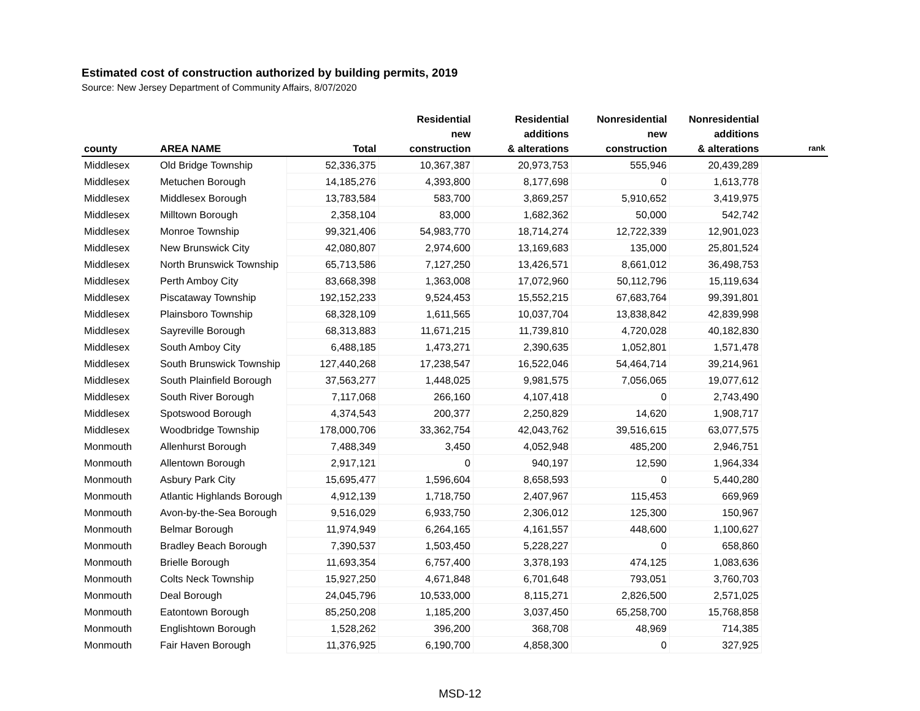Estimated cost of construction authorized by building permits, 2019
Source: New Jersey Department of Community Affairs, 8/07/2020
| county | AREA NAME | Total | Residential new construction | Residential additions & alterations | Nonresidential new construction | Nonresidential additions & alterations | rank |
| --- | --- | --- | --- | --- | --- | --- | --- |
| Middlesex | Old Bridge Township | 52,336,375 | 10,367,387 | 20,973,753 | 555,946 | 20,439,289 | |
| Middlesex | Metuchen Borough | 14,185,276 | 4,393,800 | 8,177,698 | 0 | 1,613,778 | |
| Middlesex | Middlesex Borough | 13,783,584 | 583,700 | 3,869,257 | 5,910,652 | 3,419,975 | |
| Middlesex | Milltown Borough | 2,358,104 | 83,000 | 1,682,362 | 50,000 | 542,742 | |
| Middlesex | Monroe Township | 99,321,406 | 54,983,770 | 18,714,274 | 12,722,339 | 12,901,023 | |
| Middlesex | New Brunswick City | 42,080,807 | 2,974,600 | 13,169,683 | 135,000 | 25,801,524 | |
| Middlesex | North Brunswick Township | 65,713,586 | 7,127,250 | 13,426,571 | 8,661,012 | 36,498,753 | |
| Middlesex | Perth Amboy City | 83,668,398 | 1,363,008 | 17,072,960 | 50,112,796 | 15,119,634 | |
| Middlesex | Piscataway Township | 192,152,233 | 9,524,453 | 15,552,215 | 67,683,764 | 99,391,801 | |
| Middlesex | Plainsboro Township | 68,328,109 | 1,611,565 | 10,037,704 | 13,838,842 | 42,839,998 | |
| Middlesex | Sayreville Borough | 68,313,883 | 11,671,215 | 11,739,810 | 4,720,028 | 40,182,830 | |
| Middlesex | South Amboy City | 6,488,185 | 1,473,271 | 2,390,635 | 1,052,801 | 1,571,478 | |
| Middlesex | South Brunswick Township | 127,440,268 | 17,238,547 | 16,522,046 | 54,464,714 | 39,214,961 | |
| Middlesex | South Plainfield Borough | 37,563,277 | 1,448,025 | 9,981,575 | 7,056,065 | 19,077,612 | |
| Middlesex | South River Borough | 7,117,068 | 266,160 | 4,107,418 | 0 | 2,743,490 | |
| Middlesex | Spotswood Borough | 4,374,543 | 200,377 | 2,250,829 | 14,620 | 1,908,717 | |
| Middlesex | Woodbridge Township | 178,000,706 | 33,362,754 | 42,043,762 | 39,516,615 | 63,077,575 | |
| Monmouth | Allenhurst Borough | 7,488,349 | 3,450 | 4,052,948 | 485,200 | 2,946,751 | |
| Monmouth | Allentown Borough | 2,917,121 | 0 | 940,197 | 12,590 | 1,964,334 | |
| Monmouth | Asbury Park City | 15,695,477 | 1,596,604 | 8,658,593 | 0 | 5,440,280 | |
| Monmouth | Atlantic Highlands Borough | 4,912,139 | 1,718,750 | 2,407,967 | 115,453 | 669,969 | |
| Monmouth | Avon-by-the-Sea Borough | 9,516,029 | 6,933,750 | 2,306,012 | 125,300 | 150,967 | |
| Monmouth | Belmar Borough | 11,974,949 | 6,264,165 | 4,161,557 | 448,600 | 1,100,627 | |
| Monmouth | Bradley Beach Borough | 7,390,537 | 1,503,450 | 5,228,227 | 0 | 658,860 | |
| Monmouth | Brielle Borough | 11,693,354 | 6,757,400 | 3,378,193 | 474,125 | 1,083,636 | |
| Monmouth | Colts Neck Township | 15,927,250 | 4,671,848 | 6,701,648 | 793,051 | 3,760,703 | |
| Monmouth | Deal Borough | 24,045,796 | 10,533,000 | 8,115,271 | 2,826,500 | 2,571,025 | |
| Monmouth | Eatontown Borough | 85,250,208 | 1,185,200 | 3,037,450 | 65,258,700 | 15,768,858 | |
| Monmouth | Englishtown Borough | 1,528,262 | 396,200 | 368,708 | 48,969 | 714,385 | |
| Monmouth | Fair Haven Borough | 11,376,925 | 6,190,700 | 4,858,300 | 0 | 327,925 | |
MSD-12